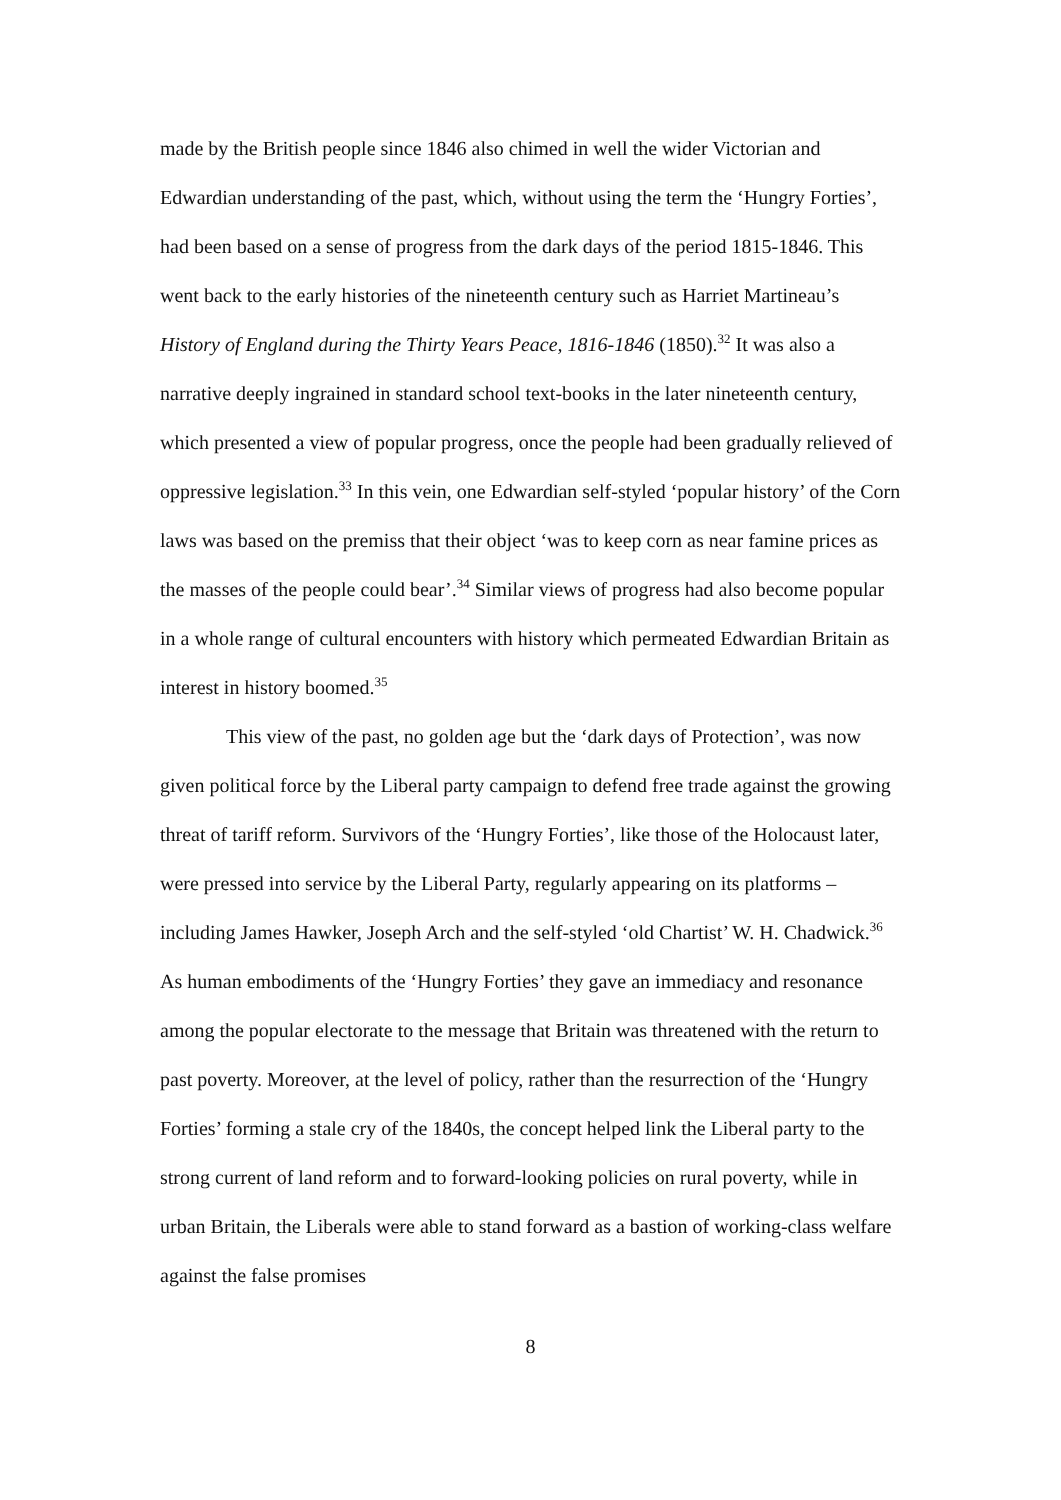made by the British people since 1846 also chimed in well the wider Victorian and Edwardian understanding of the past, which, without using the term the ‘Hungry Forties’, had been based on a sense of progress from the dark days of the period 1815-1846. This went back to the early histories of the nineteenth century such as Harriet Martineau’s History of England during the Thirty Years Peace, 1816-1846 (1850).<sup>32</sup> It was also a narrative deeply ingrained in standard school text-books in the later nineteenth century, which presented a view of popular progress, once the people had been gradually relieved of oppressive legislation.<sup>33</sup> In this vein, one Edwardian self-styled ‘popular history’ of the Corn laws was based on the premiss that their object ‘was to keep corn as near famine prices as the masses of the people could bear’.<sup>34</sup> Similar views of progress had also become popular in a whole range of cultural encounters with history which permeated Edwardian Britain as interest in history boomed.<sup>35</sup>
This view of the past, no golden age but the ‘dark days of Protection’, was now given political force by the Liberal party campaign to defend free trade against the growing threat of tariff reform. Survivors of the ‘Hungry Forties’, like those of the Holocaust later, were pressed into service by the Liberal Party, regularly appearing on its platforms – including James Hawker, Joseph Arch and the self-styled ‘old Chartist’ W. H. Chadwick.<sup>36</sup> As human embodiments of the ‘Hungry Forties’ they gave an immediacy and resonance among the popular electorate to the message that Britain was threatened with the return to past poverty. Moreover, at the level of policy, rather than the resurrection of the ‘Hungry Forties’ forming a stale cry of the 1840s, the concept helped link the Liberal party to the strong current of land reform and to forward-looking policies on rural poverty, while in urban Britain, the Liberals were able to stand forward as a bastion of working-class welfare against the false promises
8